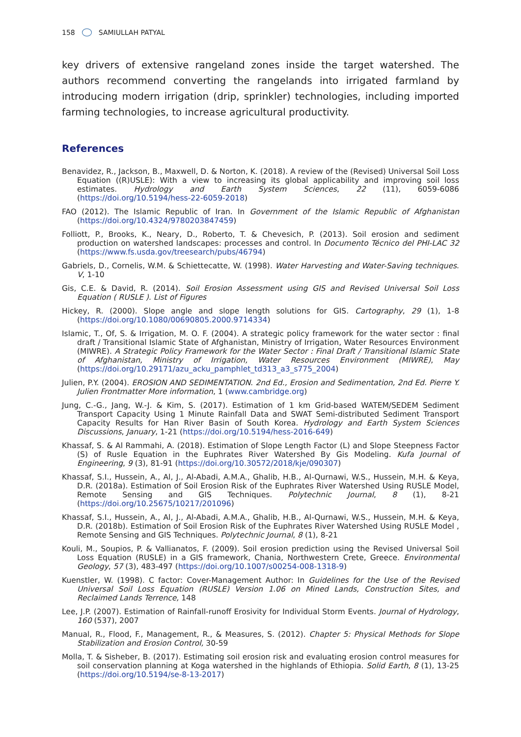158 SAMIULLAH PATYAL
key drivers of extensive rangeland zones inside the target watershed. The authors recommend converting the rangelands into irrigated farmland by introducing modern irrigation (drip, sprinkler) technologies, including imported farming technologies, to increase agricultural productivity.
References
Benavidez, R., Jackson, B., Maxwell, D. & Norton, K. (2018). A review of the (Revised) Universal Soil Loss Equation ((R)USLE): With a view to increasing its global applicability and improving soil loss estimates. Hydrology and Earth System Sciences, 22 (11), 6059-6086 (https://doi.org/10.5194/hess-22-6059-2018)
FAO (2012). The Islamic Republic of Iran. In Government of the Islamic Republic of Afghanistan (https://doi.org/10.4324/9780203847459)
Folliott, P., Brooks, K., Neary, D., Roberto, T. & Chevesich, P. (2013). Soil erosion and sediment production on watershed landscapes: processes and control. In Documento Técnico del PHI-LAC 32 (https://www.fs.usda.gov/treesearch/pubs/46794)
Gabriels, D., Cornelis, W.M. & Schiettecatte, W. (1998). Water Harvesting and Water-Saving techniques. V, 1-10
Gis, C.E. & David, R. (2014). Soil Erosion Assessment using GIS and Revised Universal Soil Loss Equation ( RUSLE ). List of Figures
Hickey, R. (2000). Slope angle and slope length solutions for GIS. Cartography, 29 (1), 1-8 (https://doi.org/10.1080/00690805.2000.9714334)
Islamic, T., Of, S. & Irrigation, M. O. F. (2004). A strategic policy framework for the water sector : final draft / Transitional Islamic State of Afghanistan, Ministry of Irrigation, Water Resources Environment (MIWRE). A Strategic Policy Framework for the Water Sector : Final Draft / Transitional Islamic State of Afghanistan, Ministry of Irrigation, Water Resources Environment (MIWRE), May (https://doi.org/10.29171/azu_acku_pamphlet_td313_a3_s775_2004)
Julien, P.Y. (2004). EROSION AND SEDIMENTATION. 2nd Ed., Erosion and Sedimentation, 2nd Ed. Pierre Y. Julien Frontmatter More information, 1 (www.cambridge.org)
Jung, C.-G., Jang, W.-J. & Kim, S. (2017). Estimation of 1 km Grid-based WATEM/SEDEM Sediment Transport Capacity Using 1 Minute Rainfall Data and SWAT Semi-distributed Sediment Transport Capacity Results for Han River Basin of South Korea. Hydrology and Earth System Sciences Discussions, January, 1-21 (https://doi.org/10.5194/hess-2016-649)
Khassaf, S. & Al Rammahi, A. (2018). Estimation of Slope Length Factor (L) and Slope Steepness Factor (S) of Rusle Equation in the Euphrates River Watershed By Gis Modeling. Kufa Journal of Engineering, 9 (3), 81-91 (https://doi.org/10.30572/2018/kje/090307)
Khassaf, S.I., Hussein, A., Al, J., Al-Abadi, A.M.A., Ghalib, H.B., Al-Qurnawi, W.S., Hussein, M.H. & Keya, D.R. (2018a). Estimation of Soil Erosion Risk of the Euphrates River Watershed Using RUSLE Model, Remote Sensing and GIS Techniques. Polytechnic Journal, 8 (1), 8-21 (https://doi.org/10.25675/10217/201096)
Khassaf, S.I., Hussein, A., Al, J., Al-Abadi, A.M.A., Ghalib, H.B., Al-Qurnawi, W.S., Hussein, M.H. & Keya, D.R. (2018b). Estimation of Soil Erosion Risk of the Euphrates River Watershed Using RUSLE Model , Remote Sensing and GIS Techniques. Polytechnic Journal, 8 (1), 8-21
Kouli, M., Soupios, P. & Vallianatos, F. (2009). Soil erosion prediction using the Revised Universal Soil Loss Equation (RUSLE) in a GIS framework, Chania, Northwestern Crete, Greece. Environmental Geology, 57 (3), 483-497 (https://doi.org/10.1007/s00254-008-1318-9)
Kuenstler, W. (1998). C factor: Cover-Management Author: In Guidelines for the Use of the Revised Universal Soil Loss Equation (RUSLE) Version 1.06 on Mined Lands, Construction Sites, and Reclaimed Lands Terrence, 148
Lee, J.P. (2007). Estimation of Rainfall-runoff Erosivity for Individual Storm Events. Journal of Hydrology, 160 (537), 2007
Manual, R., Flood, F., Management, R., & Measures, S. (2012). Chapter 5: Physical Methods for Slope Stabilization and Erosion Control, 30-59
Molla, T. & Sisheber, B. (2017). Estimating soil erosion risk and evaluating erosion control measures for soil conservation planning at Koga watershed in the highlands of Ethiopia. Solid Earth, 8 (1), 13-25 (https://doi.org/10.5194/se-8-13-2017)